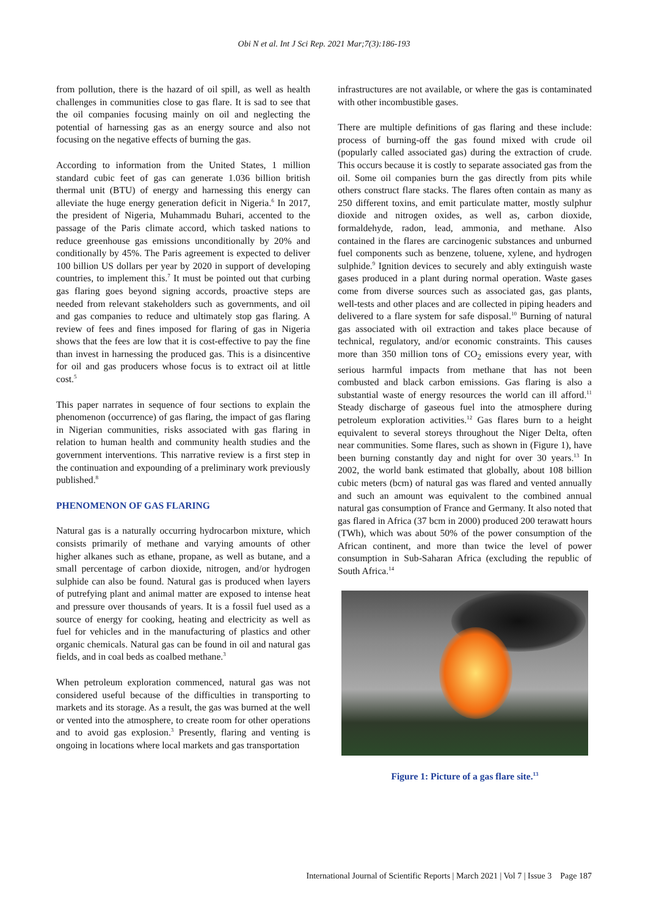Obi N et al. Int J Sci Rep. 2021 Mar;7(3):186-193
from pollution, there is the hazard of oil spill, as well as health challenges in communities close to gas flare. It is sad to see that the oil companies focusing mainly on oil and neglecting the potential of harnessing gas as an energy source and also not focusing on the negative effects of burning the gas.
According to information from the United States, 1 million standard cubic feet of gas can generate 1.036 billion british thermal unit (BTU) of energy and harnessing this energy can alleviate the huge energy generation deficit in Nigeria.<sup>6</sup> In 2017, the president of Nigeria, Muhammadu Buhari, accented to the passage of the Paris climate accord, which tasked nations to reduce greenhouse gas emissions unconditionally by 20% and conditionally by 45%. The Paris agreement is expected to deliver 100 billion US dollars per year by 2020 in support of developing countries, to implement this.<sup>7</sup> It must be pointed out that curbing gas flaring goes beyond signing accords, proactive steps are needed from relevant stakeholders such as governments, and oil and gas companies to reduce and ultimately stop gas flaring. A review of fees and fines imposed for flaring of gas in Nigeria shows that the fees are low that it is cost-effective to pay the fine than invest in harnessing the produced gas. This is a disincentive for oil and gas producers whose focus is to extract oil at little cost.<sup>5</sup>
This paper narrates in sequence of four sections to explain the phenomenon (occurrence) of gas flaring, the impact of gas flaring in Nigerian communities, risks associated with gas flaring in relation to human health and community health studies and the government interventions. This narrative review is a first step in the continuation and expounding of a preliminary work previously published.<sup>8</sup>
PHENOMENON OF GAS FLARING
Natural gas is a naturally occurring hydrocarbon mixture, which consists primarily of methane and varying amounts of other higher alkanes such as ethane, propane, as well as butane, and a small percentage of carbon dioxide, nitrogen, and/or hydrogen sulphide can also be found. Natural gas is produced when layers of putrefying plant and animal matter are exposed to intense heat and pressure over thousands of years. It is a fossil fuel used as a source of energy for cooking, heating and electricity as well as fuel for vehicles and in the manufacturing of plastics and other organic chemicals. Natural gas can be found in oil and natural gas fields, and in coal beds as coalbed methane.<sup>3</sup>
When petroleum exploration commenced, natural gas was not considered useful because of the difficulties in transporting to markets and its storage. As a result, the gas was burned at the well or vented into the atmosphere, to create room for other operations and to avoid gas explosion.<sup>3</sup> Presently, flaring and venting is ongoing in locations where local markets and gas transportation
infrastructures are not available, or where the gas is contaminated with other incombustible gases.
There are multiple definitions of gas flaring and these include: process of burning-off the gas found mixed with crude oil (popularly called associated gas) during the extraction of crude. This occurs because it is costly to separate associated gas from the oil. Some oil companies burn the gas directly from pits while others construct flare stacks. The flares often contain as many as 250 different toxins, and emit particulate matter, mostly sulphur dioxide and nitrogen oxides, as well as, carbon dioxide, formaldehyde, radon, lead, ammonia, and methane. Also contained in the flares are carcinogenic substances and unburned fuel components such as benzene, toluene, xylene, and hydrogen sulphide.<sup>9</sup> Ignition devices to securely and ably extinguish waste gases produced in a plant during normal operation. Waste gases come from diverse sources such as associated gas, gas plants, well-tests and other places and are collected in piping headers and delivered to a flare system for safe disposal.<sup>10</sup> Burning of natural gas associated with oil extraction and takes place because of technical, regulatory, and/or economic constraints. This causes more than 350 million tons of CO<sub>2</sub> emissions every year, with serious harmful impacts from methane that has not been combusted and black carbon emissions. Gas flaring is also a substantial waste of energy resources the world can ill afford.<sup>11</sup> Steady discharge of gaseous fuel into the atmosphere during petroleum exploration activities.<sup>12</sup> Gas flares burn to a height equivalent to several storeys throughout the Niger Delta, often near communities. Some flares, such as shown in (Figure 1), have been burning constantly day and night for over 30 years.<sup>13</sup> In 2002, the world bank estimated that globally, about 108 billion cubic meters (bcm) of natural gas was flared and vented annually and such an amount was equivalent to the combined annual natural gas consumption of France and Germany. It also noted that gas flared in Africa (37 bcm in 2000) produced 200 terawatt hours (TWh), which was about 50% of the power consumption of the African continent, and more than twice the level of power consumption in Sub-Saharan Africa (excluding the republic of South Africa.<sup>14</sup>
Figure 1: Picture of a gas flare site.<sup>13</sup>
International Journal of Scientific Reports | March 2021 | Vol 7 | Issue 3 Page 187